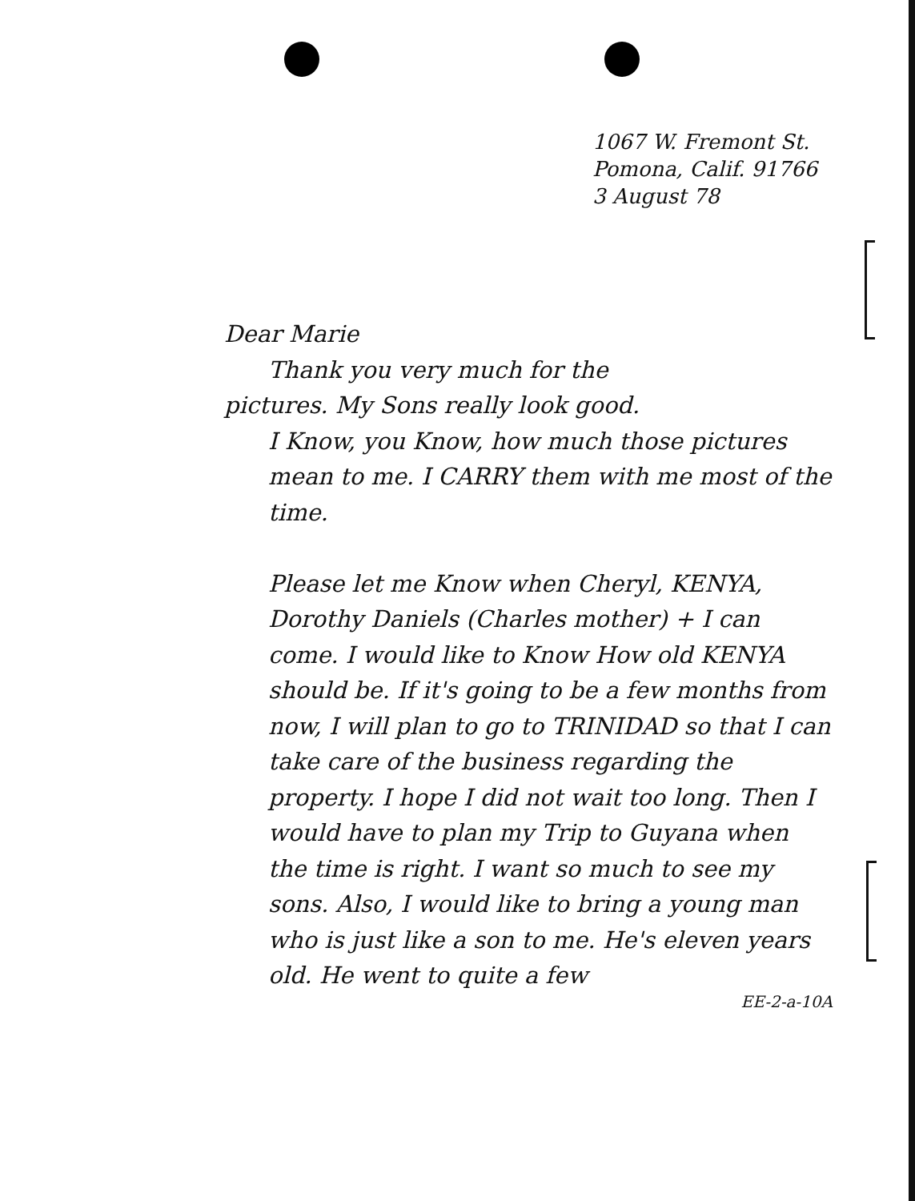1067 W. Fremont St.
Pomona, Calif. 91766
3 August 78
Dear Marie
Thank you very much for the
pictures. My Sons really look good.
I Know, you Know, how much those pictures mean to me. I CARRY them with me most of the time.
Please let me Know when Cheryl, KENYA, Dorothy Daniels (Charles mother) + I can come. I would like to Know How old KENYA should be. If it's going to be a few months from now, I will plan to go to TRINIDAD so that I can take care of the business regarding the property. I hope I did not wait too long. Then I would have to plan my Trip to Guyana when the time is right. I want so much to see my sons. Also, I would like to bring a young man who is just like a son to me. He's eleven years old. He went to quite a few
EE-2-a-10A